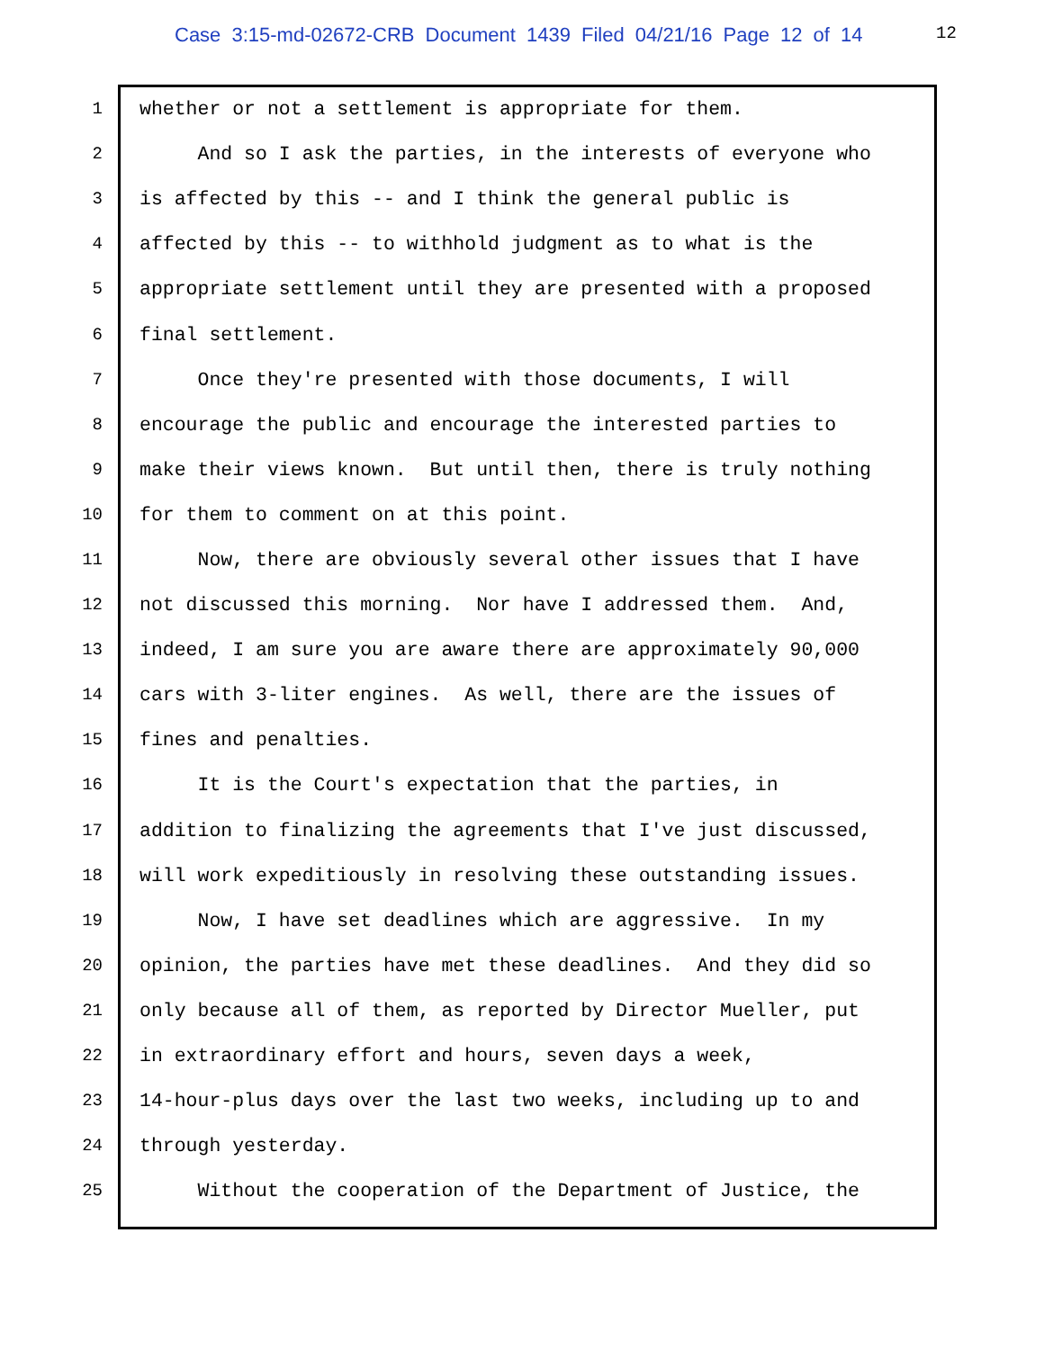Case 3:15-md-02672-CRB Document 1439 Filed 04/21/16 Page 12 of 14
12
1 whether or not a settlement is appropriate for them.
2 And so I ask the parties, in the interests of everyone who
3 is affected by this -- and I think the general public is
4 affected by this -- to withhold judgment as to what is the
5 appropriate settlement until they are presented with a proposed
6 final settlement.
7 Once they're presented with those documents, I will
8 encourage the public and encourage the interested parties to
9 make their views known. But until then, there is truly nothing
10 for them to comment on at this point.
11 Now, there are obviously several other issues that I have
12 not discussed this morning. Nor have I addressed them. And,
13 indeed, I am sure you are aware there are approximately 90,000
14 cars with 3-liter engines. As well, there are the issues of
15 fines and penalties.
16 It is the Court's expectation that the parties, in
17 addition to finalizing the agreements that I've just discussed,
18 will work expeditiously in resolving these outstanding issues.
19 Now, I have set deadlines which are aggressive. In my
20 opinion, the parties have met these deadlines. And they did so
21 only because all of them, as reported by Director Mueller, put
22 in extraordinary effort and hours, seven days a week,
23 14-hour-plus days over the last two weeks, including up to and
24 through yesterday.
25 Without the cooperation of the Department of Justice, the